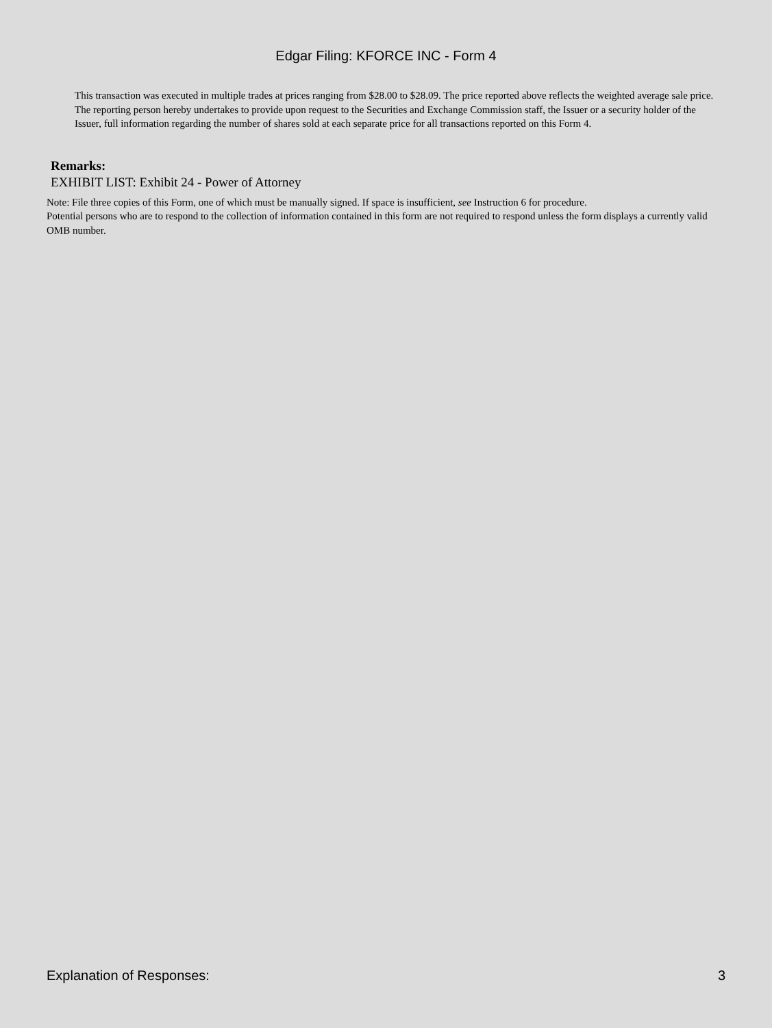Edgar Filing: KFORCE INC - Form 4
This transaction was executed in multiple trades at prices ranging from $28.00 to $28.09. The price reported above reflects the weighted average sale price. The reporting person hereby undertakes to provide upon request to the Securities and Exchange Commission staff, the Issuer or a security holder of the Issuer, full information regarding the number of shares sold at each separate price for all transactions reported on this Form 4.
Remarks:
EXHIBIT LIST: Exhibit 24 - Power of Attorney
Note: File three copies of this Form, one of which must be manually signed. If space is insufficient, see Instruction 6 for procedure.
Potential persons who are to respond to the collection of information contained in this form are not required to respond unless the form displays a currently valid OMB number.
Explanation of Responses: 3